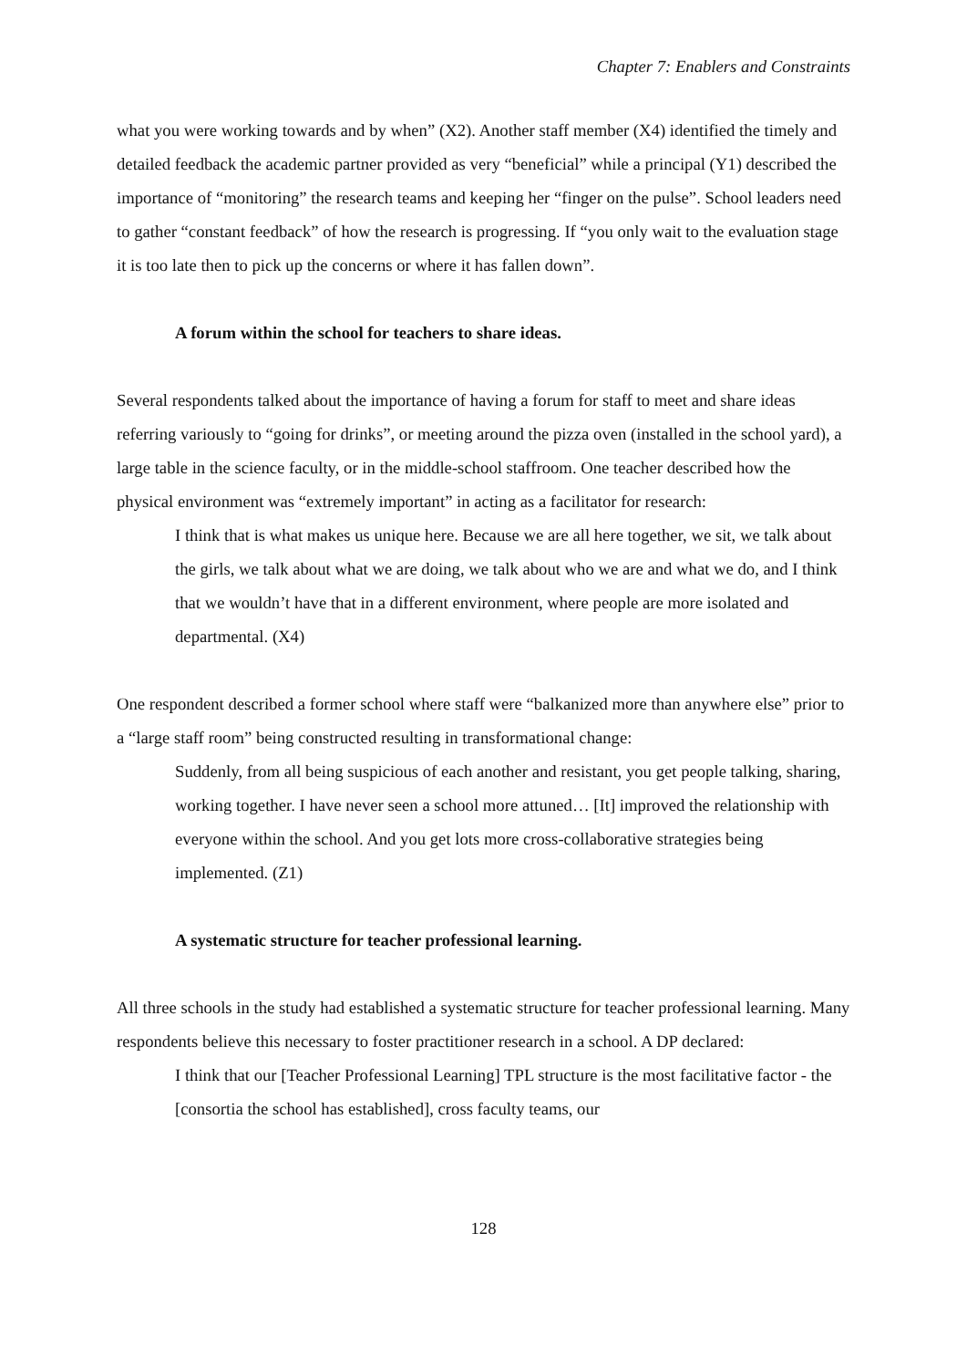Chapter 7: Enablers and Constraints
what you were working towards and by when” (X2). Another staff member (X4) identified the timely and detailed feedback the academic partner provided as very “beneficial” while a principal (Y1) described the importance of “monitoring” the research teams and keeping her “finger on the pulse”. School leaders need to gather “constant feedback” of how the research is progressing. If “you only wait to the evaluation stage it is too late then to pick up the concerns or where it has fallen down”.
A forum within the school for teachers to share ideas.
Several respondents talked about the importance of having a forum for staff to meet and share ideas referring variously to “going for drinks”, or meeting around the pizza oven (installed in the school yard), a large table in the science faculty, or in the middle-school staffroom. One teacher described how the physical environment was “extremely important” in acting as a facilitator for research:
I think that is what makes us unique here. Because we are all here together, we sit, we talk about the girls, we talk about what we are doing, we talk about who we are and what we do, and I think that we wouldn’t have that in a different environment, where people are more isolated and departmental. (X4)
One respondent described a former school where staff were “balkanized more than anywhere else” prior to a “large staff room” being constructed resulting in transformational change:
Suddenly, from all being suspicious of each another and resistant, you get people talking, sharing, working together. I have never seen a school more attuned… [It] improved the relationship with everyone within the school. And you get lots more cross-collaborative strategies being implemented. (Z1)
A systematic structure for teacher professional learning.
All three schools in the study had established a systematic structure for teacher professional learning. Many respondents believe this necessary to foster practitioner research in a school. A DP declared:
I think that our [Teacher Professional Learning] TPL structure is the most facilitative factor - the [consortia the school has established], cross faculty teams, our
128